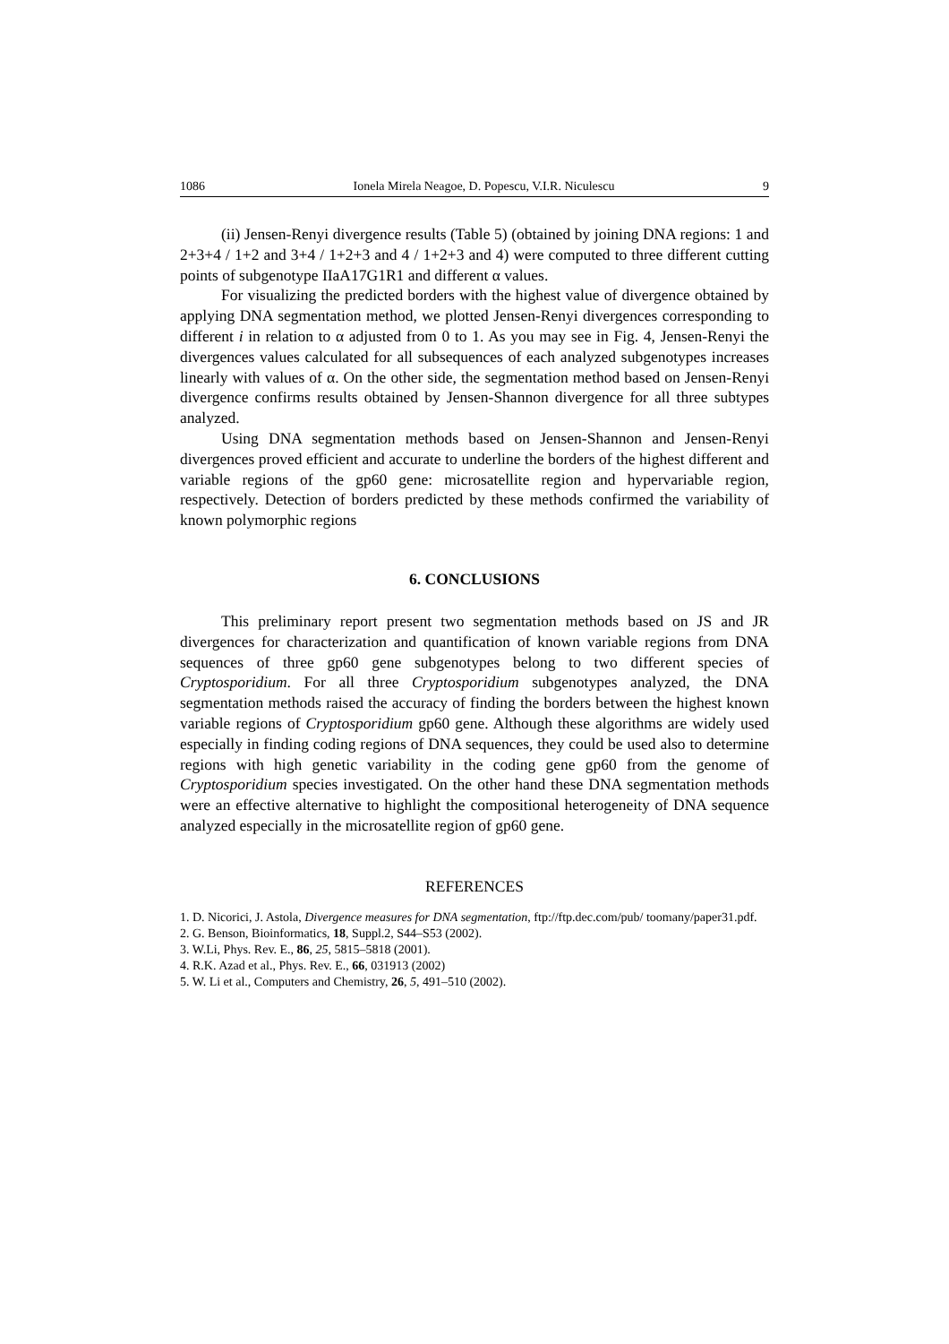1086 Ionela Mirela Neagoe, D. Popescu, V.I.R. Niculescu 9
(ii) Jensen-Renyi divergence results (Table 5) (obtained by joining DNA regions: 1 and 2+3+4 / 1+2 and 3+4 / 1+2+3 and 4 / 1+2+3 and 4) were computed to three different cutting points of subgenotype IIaA17G1R1 and different α values.
For visualizing the predicted borders with the highest value of divergence obtained by applying DNA segmentation method, we plotted Jensen-Renyi divergences corresponding to different i in relation to α adjusted from 0 to 1. As you may see in Fig. 4, Jensen-Renyi the divergences values calculated for all subsequences of each analyzed subgenotypes increases linearly with values of α. On the other side, the segmentation method based on Jensen-Renyi divergence confirms results obtained by Jensen-Shannon divergence for all three subtypes analyzed.
Using DNA segmentation methods based on Jensen-Shannon and Jensen-Renyi divergences proved efficient and accurate to underline the borders of the highest different and variable regions of the gp60 gene: microsatellite region and hypervariable region, respectively. Detection of borders predicted by these methods confirmed the variability of known polymorphic regions
6. CONCLUSIONS
This preliminary report present two segmentation methods based on JS and JR divergences for characterization and quantification of known variable regions from DNA sequences of three gp60 gene subgenotypes belong to two different species of Cryptosporidium. For all three Cryptosporidium subgenotypes analyzed, the DNA segmentation methods raised the accuracy of finding the borders between the highest known variable regions of Cryptosporidium gp60 gene. Although these algorithms are widely used especially in finding coding regions of DNA sequences, they could be used also to determine regions with high genetic variability in the coding gene gp60 from the genome of Cryptosporidium species investigated. On the other hand these DNA segmentation methods were an effective alternative to highlight the compositional heterogeneity of DNA sequence analyzed especially in the microsatellite region of gp60 gene.
REFERENCES
1. D. Nicorici, J. Astola, Divergence measures for DNA segmentation, ftp://ftp.dec.com/pub/ toomany/paper31.pdf.
2. G. Benson, Bioinformatics, 18, Suppl.2, S44–S53 (2002).
3. W.Li, Phys. Rev. E., 86, 25, 5815–5818 (2001).
4. R.K. Azad et al., Phys. Rev. E., 66, 031913 (2002)
5. W. Li et al., Computers and Chemistry, 26, 5, 491–510 (2002).